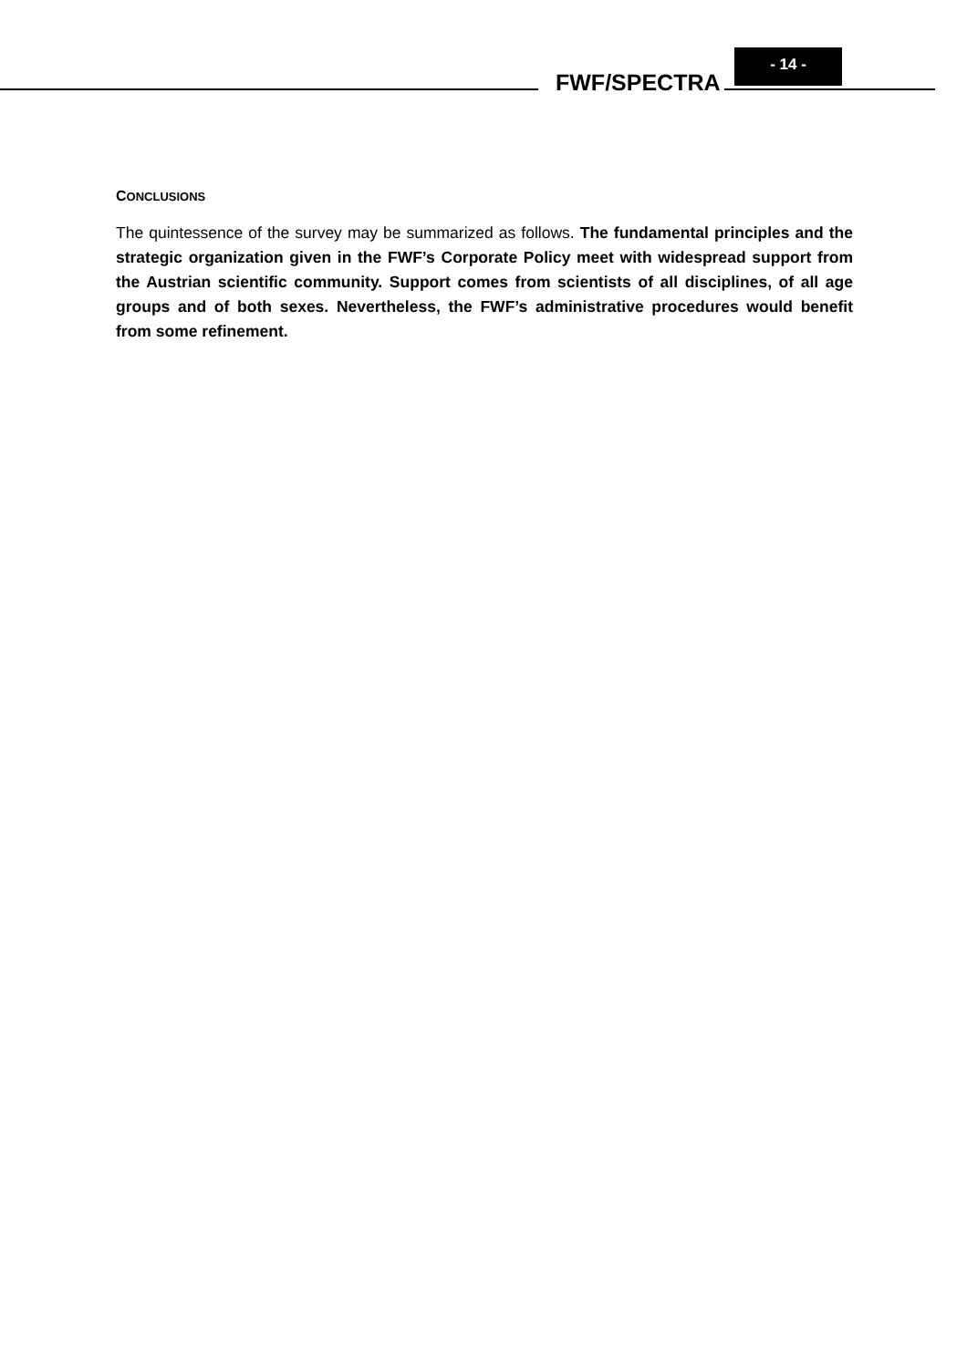FWF/SPECTRA
- 14 -
CONCLUSIONS
The quintessence of the survey may be summarized as follows. The fundamental principles and the strategic organization given in the FWF’s Corporate Policy meet with widespread support from the Austrian scientific community. Support comes from scientists of all disciplines, of all age groups and of both sexes. Nevertheless, the FWF’s administrative procedures would benefit from some refinement.